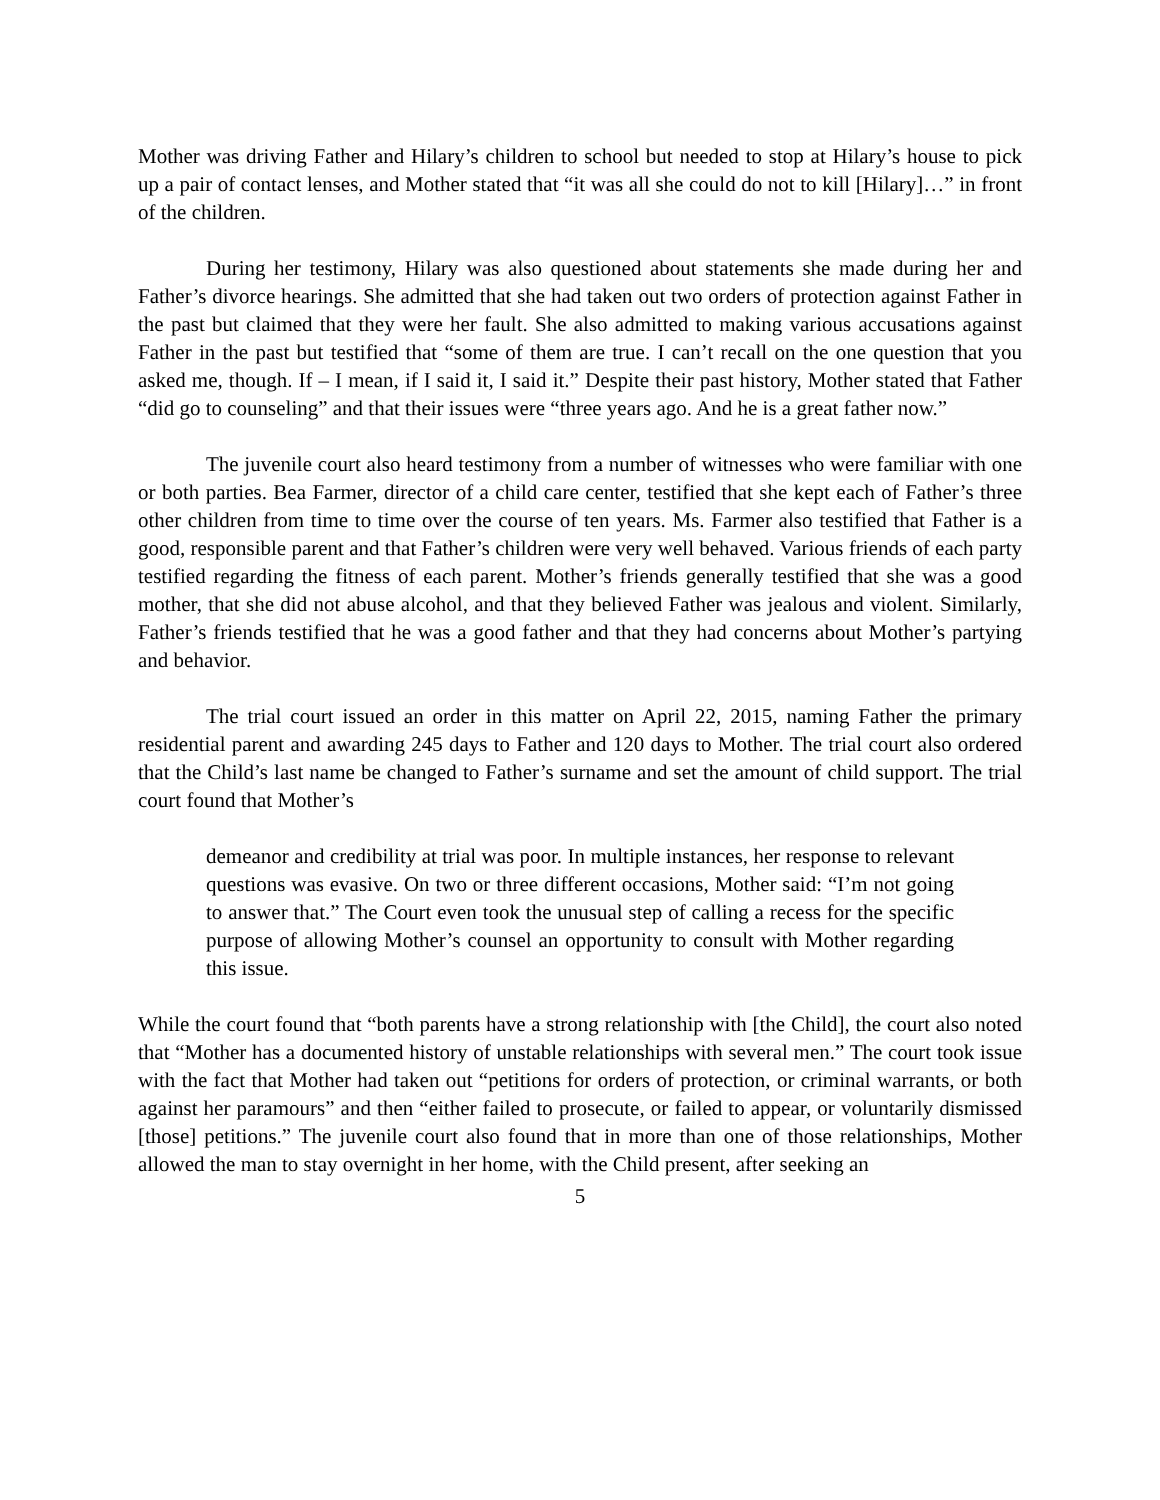Mother was driving Father and Hilary’s children to school but needed to stop at Hilary’s house to pick up a pair of contact lenses, and Mother stated that “it was all she could do not to kill [Hilary]…” in front of the children.
During her testimony, Hilary was also questioned about statements she made during her and Father’s divorce hearings. She admitted that she had taken out two orders of protection against Father in the past but claimed that they were her fault. She also admitted to making various accusations against Father in the past but testified that “some of them are true. I can’t recall on the one question that you asked me, though. If – I mean, if I said it, I said it.” Despite their past history, Mother stated that Father “did go to counseling” and that their issues were “three years ago. And he is a great father now.”
The juvenile court also heard testimony from a number of witnesses who were familiar with one or both parties. Bea Farmer, director of a child care center, testified that she kept each of Father’s three other children from time to time over the course of ten years. Ms. Farmer also testified that Father is a good, responsible parent and that Father’s children were very well behaved. Various friends of each party testified regarding the fitness of each parent. Mother’s friends generally testified that she was a good mother, that she did not abuse alcohol, and that they believed Father was jealous and violent. Similarly, Father’s friends testified that he was a good father and that they had concerns about Mother’s partying and behavior.
The trial court issued an order in this matter on April 22, 2015, naming Father the primary residential parent and awarding 245 days to Father and 120 days to Mother. The trial court also ordered that the Child’s last name be changed to Father’s surname and set the amount of child support. The trial court found that Mother’s
demeanor and credibility at trial was poor. In multiple instances, her response to relevant questions was evasive. On two or three different occasions, Mother said: “I’m not going to answer that.” The Court even took the unusual step of calling a recess for the specific purpose of allowing Mother’s counsel an opportunity to consult with Mother regarding this issue.
While the court found that “both parents have a strong relationship with [the Child], the court also noted that “Mother has a documented history of unstable relationships with several men.” The court took issue with the fact that Mother had taken out “petitions for orders of protection, or criminal warrants, or both against her paramours” and then “either failed to prosecute, or failed to appear, or voluntarily dismissed [those] petitions.” The juvenile court also found that in more than one of those relationships, Mother allowed the man to stay overnight in her home, with the Child present, after seeking an
5